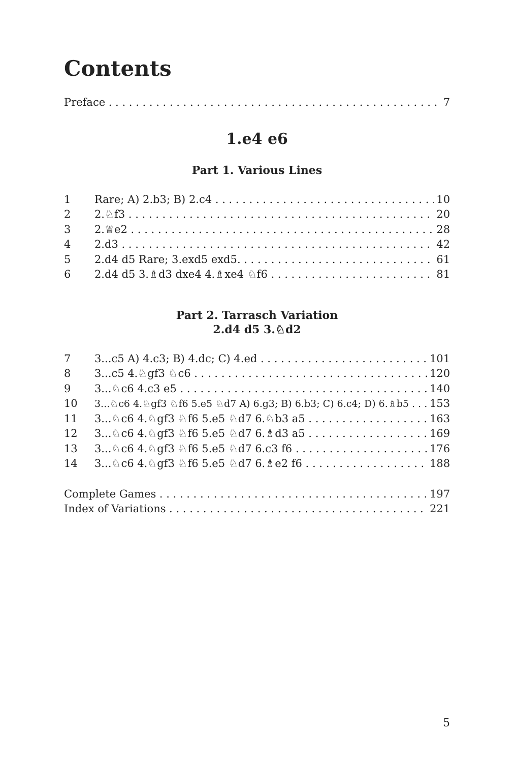Contents
Preface 7
1.e4 e6
Part 1. Various Lines
1 Rare; A) 2.b3; B) 2.c4 10
2 2.♘f3 20
3 2.♕e2 28
4 2.d3 42
5 2.d4 d5 Rare; 3.exd5 exd5. 61
6 2.d4 d5 3.♗d3 dxe4 4.♗xe4 ♘f6 81
Part 2. Tarrasch Variation
2.d4 d5 3.♘d2
7 3...c5 A) 4.c3; B) 4.dc; C) 4.ed 101
8 3...c5 4.♘gf3 ♘c6 120
9 3...♘c6 4.c3 e5 140
10 3...♘c6 4.♘gf3 ♘f6 5.e5 ♘d7 A) 6.g3; B) 6.b3; C) 6.c4; D) 6.♗b5 153
11 3...♘c6 4.♘gf3 ♘f6 5.e5 ♘d7 6.♘b3 a5 163
12 3...♘c6 4.♘gf3 ♘f6 5.e5 ♘d7 6.♗d3 a5 169
13 3...♘c6 4.♘gf3 ♘f6 5.e5 ♘d7 6.c3 f6 176
14 3...♘c6 4.♘gf3 ♘f6 5.e5 ♘d7 6.♗e2 f6 188
Complete Games 197
Index of Variations 221
5